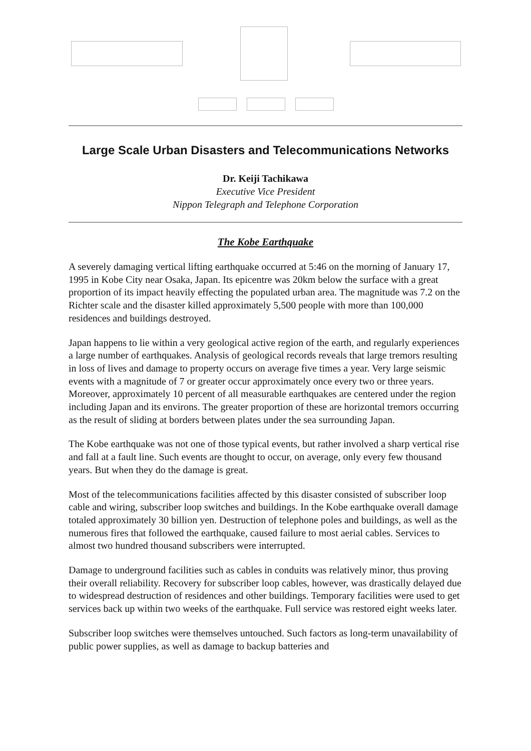Large Scale Urban Disasters and Telecommunications Networks
Dr. Keiji Tachikawa
Executive Vice President
Nippon Telegraph and Telephone Corporation
The Kobe Earthquake
A severely damaging vertical lifting earthquake occurred at 5:46 on the morning of January 17, 1995 in Kobe City near Osaka, Japan. Its epicentre was 20km below the surface with a great proportion of its impact heavily effecting the populated urban area. The magnitude was 7.2 on the Richter scale and the disaster killed approximately 5,500 people with more than 100,000 residences and buildings destroyed.
Japan happens to lie within a very geological active region of the earth, and regularly experiences a large number of earthquakes. Analysis of geological records reveals that large tremors resulting in loss of lives and damage to property occurs on average five times a year. Very large seismic events with a magnitude of 7 or greater occur approximately once every two or three years. Moreover, approximately 10 percent of all measurable earthquakes are centered under the region including Japan and its environs. The greater proportion of these are horizontal tremors occurring as the result of sliding at borders between plates under the sea surrounding Japan.
The Kobe earthquake was not one of those typical events, but rather involved a sharp vertical rise and fall at a fault line. Such events are thought to occur, on average, only every few thousand years. But when they do the damage is great.
Most of the telecommunications facilities affected by this disaster consisted of subscriber loop cable and wiring, subscriber loop switches and buildings. In the Kobe earthquake overall damage totaled approximately 30 billion yen. Destruction of telephone poles and buildings, as well as the numerous fires that followed the earthquake, caused failure to most aerial cables. Services to almost two hundred thousand subscribers were interrupted.
Damage to underground facilities such as cables in conduits was relatively minor, thus proving their overall reliability. Recovery for subscriber loop cables, however, was drastically delayed due to widespread destruction of residences and other buildings. Temporary facilities were used to get services back up within two weeks of the earthquake. Full service was restored eight weeks later.
Subscriber loop switches were themselves untouched. Such factors as long-term unavailability of public power supplies, as well as damage to backup batteries and